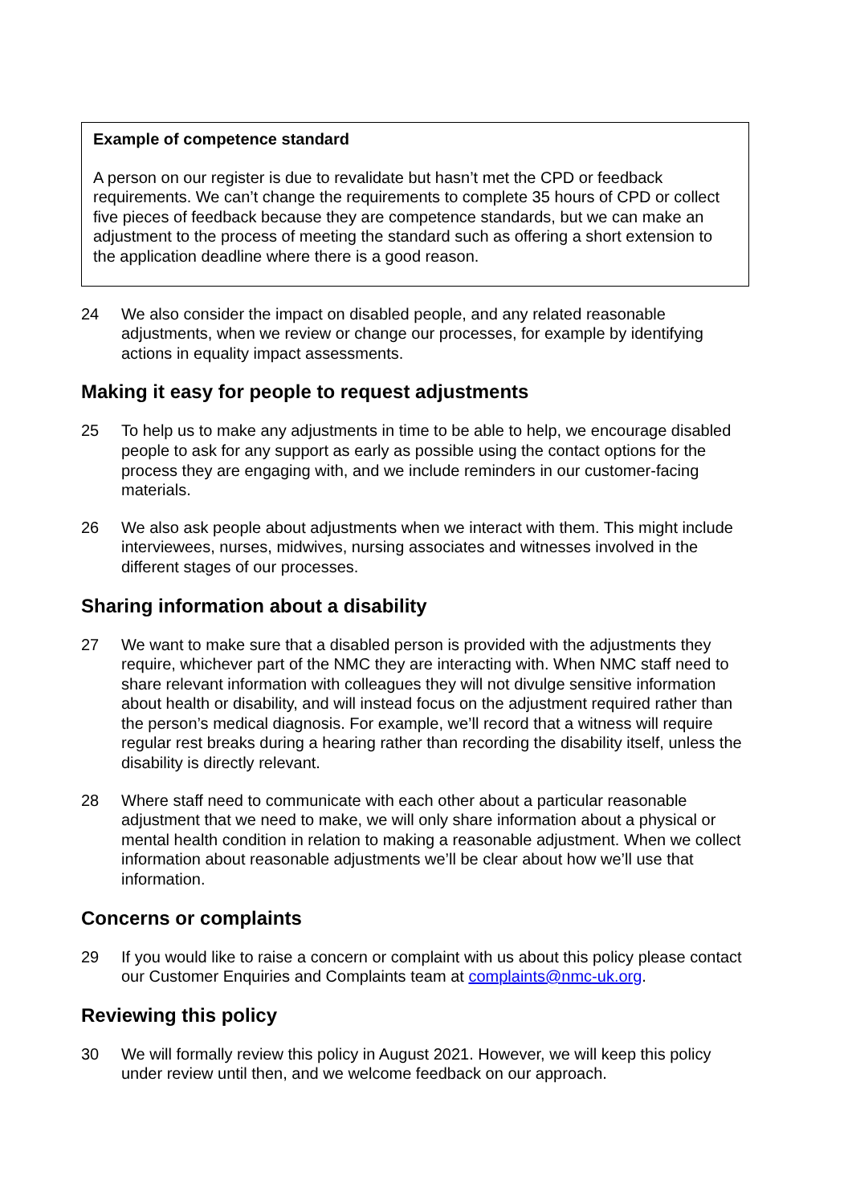Example of competence standard
A person on our register is due to revalidate but hasn’t met the CPD or feedback requirements. We can’t change the requirements to complete 35 hours of CPD or collect five pieces of feedback because they are competence standards, but we can make an adjustment to the process of meeting the standard such as offering a short extension to the application deadline where there is a good reason.
24 We also consider the impact on disabled people, and any related reasonable adjustments, when we review or change our processes, for example by identifying actions in equality impact assessments.
Making it easy for people to request adjustments
25 To help us to make any adjustments in time to be able to help, we encourage disabled people to ask for any support as early as possible using the contact options for the process they are engaging with, and we include reminders in our customer-facing materials.
26 We also ask people about adjustments when we interact with them. This might include interviewees, nurses, midwives, nursing associates and witnesses involved in the different stages of our processes.
Sharing information about a disability
27 We want to make sure that a disabled person is provided with the adjustments they require, whichever part of the NMC they are interacting with. When NMC staff need to share relevant information with colleagues they will not divulge sensitive information about health or disability, and will instead focus on the adjustment required rather than the person’s medical diagnosis. For example, we’ll record that a witness will require regular rest breaks during a hearing rather than recording the disability itself, unless the disability is directly relevant.
28 Where staff need to communicate with each other about a particular reasonable adjustment that we need to make, we will only share information about a physical or mental health condition in relation to making a reasonable adjustment. When we collect information about reasonable adjustments we’ll be clear about how we’ll use that information.
Concerns or complaints
29 If you would like to raise a concern or complaint with us about this policy please contact our Customer Enquiries and Complaints team at complaints@nmc-uk.org.
Reviewing this policy
30 We will formally review this policy in August 2021. However, we will keep this policy under review until then, and we welcome feedback on our approach.